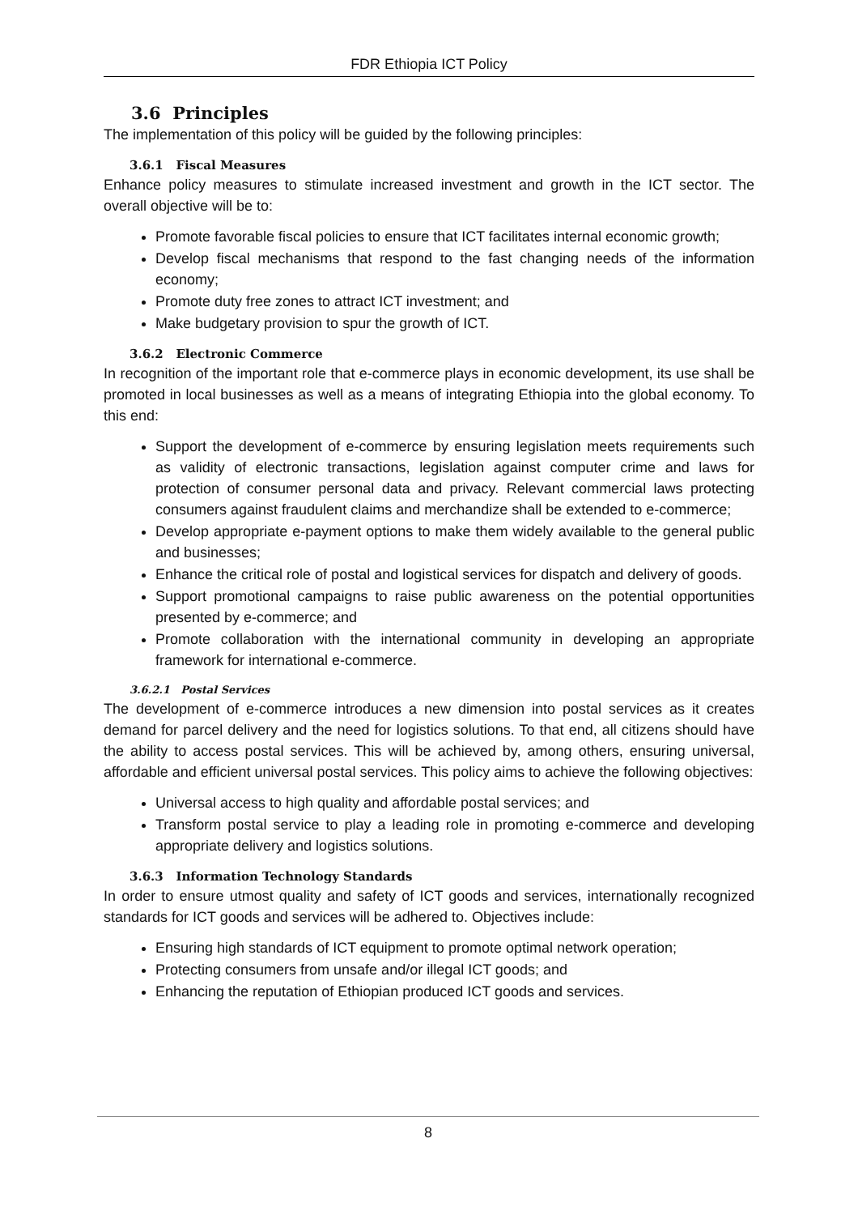FDR Ethiopia ICT Policy
3.6 Principles
The implementation of this policy will be guided by the following principles:
3.6.1 Fiscal Measures
Enhance policy measures to stimulate increased investment and growth in the ICT sector. The overall objective will be to:
Promote favorable fiscal policies to ensure that ICT facilitates internal economic growth;
Develop fiscal mechanisms that respond to the fast changing needs of the information economy;
Promote duty free zones to attract ICT investment; and
Make budgetary provision to spur the growth of ICT.
3.6.2 Electronic Commerce
In recognition of the important role that e-commerce plays in economic development, its use shall be promoted in local businesses as well as a means of integrating Ethiopia into the global economy. To this end:
Support the development of e-commerce by ensuring legislation meets requirements such as validity of electronic transactions, legislation against computer crime and laws for protection of consumer personal data and privacy. Relevant commercial laws protecting consumers against fraudulent claims and merchandize shall be extended to e-commerce;
Develop appropriate e-payment options to make them widely available to the general public and businesses;
Enhance the critical role of postal and logistical services for dispatch and delivery of goods.
Support promotional campaigns to raise public awareness on the potential opportunities presented by e-commerce; and
Promote collaboration with the international community in developing an appropriate framework for international e-commerce.
3.6.2.1 Postal Services
The development of e-commerce introduces a new dimension into postal services as it creates demand for parcel delivery and the need for logistics solutions. To that end, all citizens should have the ability to access postal services. This will be achieved by, among others, ensuring universal, affordable and efficient universal postal services. This policy aims to achieve the following objectives:
Universal access to high quality and affordable postal services; and
Transform postal service to play a leading role in promoting e-commerce and developing appropriate delivery and logistics solutions.
3.6.3 Information Technology Standards
In order to ensure utmost quality and safety of ICT goods and services, internationally recognized standards for ICT goods and services will be adhered to. Objectives include:
Ensuring high standards of ICT equipment to promote optimal network operation;
Protecting consumers from unsafe and/or illegal ICT goods; and
Enhancing the reputation of Ethiopian produced ICT goods and services.
8